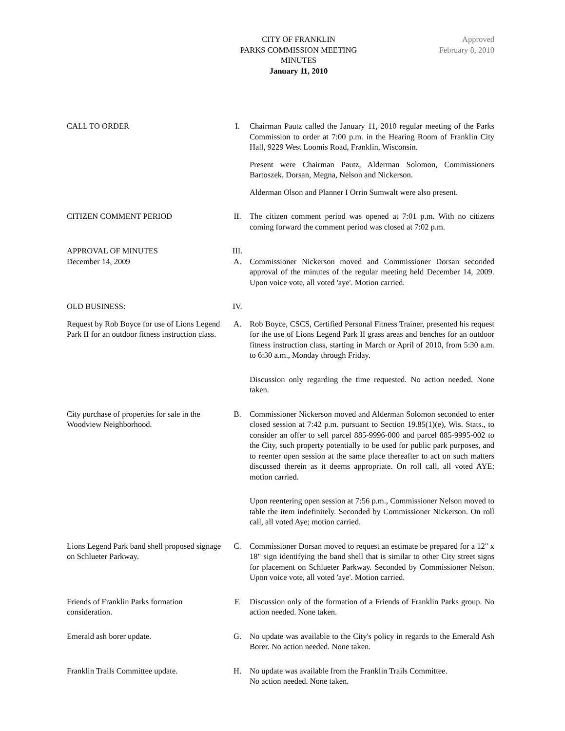CITY OF FRANKLIN
PARKS COMMISSION MEETING
MINUTES
January 11, 2010
Approved
February 8, 2010
CALL TO ORDER I. Chairman Pautz called the January 11, 2010 regular meeting of the Parks Commission to order at 7:00 p.m. in the Hearing Room of Franklin City Hall, 9229 West Loomis Road, Franklin, Wisconsin.
Present were Chairman Pautz, Alderman Solomon, Commissioners Bartoszek, Dorsan, Megna, Nelson and Nickerson.
Alderman Olson and Planner I Orrin Sumwalt were also present.
CITIZEN COMMENT PERIOD II. The citizen comment period was opened at 7:01 p.m. With no citizens coming forward the comment period was closed at 7:02 p.m.
APPROVAL OF MINUTES III.
December 14, 2009 A. Commissioner Nickerson moved and Commissioner Dorsan seconded approval of the minutes of the regular meeting held December 14, 2009. Upon voice vote, all voted 'aye'. Motion carried.
OLD BUSINESS: IV.
Request by Rob Boyce for use of Lions Legend Park II for an outdoor fitness instruction class.
A. Rob Boyce, CSCS, Certified Personal Fitness Trainer, presented his request for the use of Lions Legend Park II grass areas and benches for an outdoor fitness instruction class, starting in March or April of 2010, from 5:30 a.m. to 6:30 a.m., Monday through Friday.
Discussion only regarding the time requested. No action needed. None taken.
City purchase of properties for sale in the Woodview Neighborhood.
B. Commissioner Nickerson moved and Alderman Solomon seconded to enter closed session at 7:42 p.m. pursuant to Section 19.85(1)(e), Wis. Stats., to consider an offer to sell parcel 885-9996-000 and parcel 885-9995-002 to the City, such property potentially to be used for public park purposes, and to reenter open session at the same place thereafter to act on such matters discussed therein as it deems appropriate. On roll call, all voted AYE; motion carried.
Upon reentering open session at 7:56 p.m., Commissioner Nelson moved to table the item indefinitely. Seconded by Commissioner Nickerson. On roll call, all voted Aye; motion carried.
Lions Legend Park band shell proposed signage on Schlueter Parkway.
C. Commissioner Dorsan moved to request an estimate be prepared for a 12" x 18" sign identifying the band shell that is similar to other City street signs for placement on Schlueter Parkway. Seconded by Commissioner Nelson. Upon voice vote, all voted 'aye'. Motion carried.
Friends of Franklin Parks formation consideration.
F. Discussion only of the formation of a Friends of Franklin Parks group. No action needed. None taken.
Emerald ash borer update. G. No update was available to the City's policy in regards to the Emerald Ash Borer. No action needed. None taken.
Franklin Trails Committee update.
H. No update was available from the Franklin Trails Committee.
No action needed. None taken.